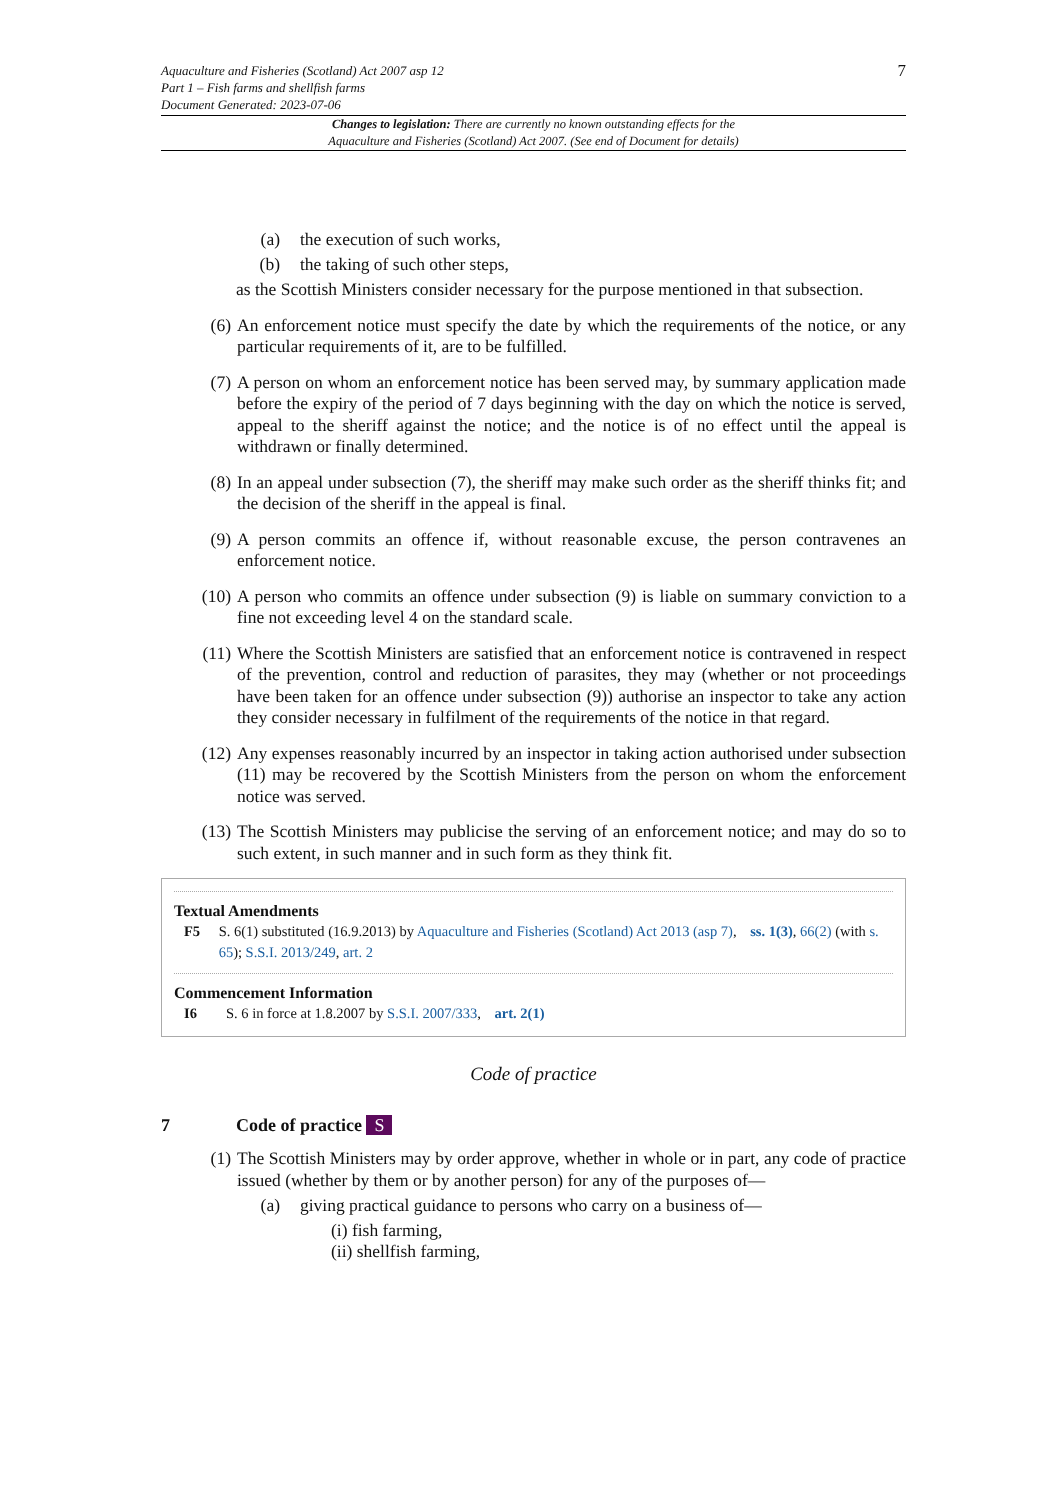Aquaculture and Fisheries (Scotland) Act 2007 asp 12
Part 1 – Fish farms and shellfish farms
Document Generated: 2023-07-06
7
Changes to legislation: There are currently no known outstanding effects for the
Aquaculture and Fisheries (Scotland) Act 2007. (See end of Document for details)
(a) the execution of such works,
(b) the taking of such other steps,
as the Scottish Ministers consider necessary for the purpose mentioned in that subsection.
(6) An enforcement notice must specify the date by which the requirements of the notice, or any particular requirements of it, are to be fulfilled.
(7) A person on whom an enforcement notice has been served may, by summary application made before the expiry of the period of 7 days beginning with the day on which the notice is served, appeal to the sheriff against the notice; and the notice is of no effect until the appeal is withdrawn or finally determined.
(8) In an appeal under subsection (7), the sheriff may make such order as the sheriff thinks fit; and the decision of the sheriff in the appeal is final.
(9) A person commits an offence if, without reasonable excuse, the person contravenes an enforcement notice.
(10) A person who commits an offence under subsection (9) is liable on summary conviction to a fine not exceeding level 4 on the standard scale.
(11) Where the Scottish Ministers are satisfied that an enforcement notice is contravened in respect of the prevention, control and reduction of parasites, they may (whether or not proceedings have been taken for an offence under subsection (9)) authorise an inspector to take any action they consider necessary in fulfilment of the requirements of the notice in that regard.
(12) Any expenses reasonably incurred by an inspector in taking action authorised under subsection (11) may be recovered by the Scottish Ministers from the person on whom the enforcement notice was served.
(13) The Scottish Ministers may publicise the serving of an enforcement notice; and may do so to such extent, in such manner and in such form as they think fit.
Textual Amendments
F5 S. 6(1) substituted (16.9.2013) by Aquaculture and Fisheries (Scotland) Act 2013 (asp 7), ss. 1(3), 66(2) (with s. 65); S.S.I. 2013/249, art. 2
Commencement Information
I6 S. 6 in force at 1.8.2007 by S.S.I. 2007/333, art. 2(1)
Code of practice
7 Code of practice S
(1) The Scottish Ministers may by order approve, whether in whole or in part, any code of practice issued (whether by them or by another person) for any of the purposes of—
(a) giving practical guidance to persons who carry on a business of—
(i) fish farming,
(ii) shellfish farming,